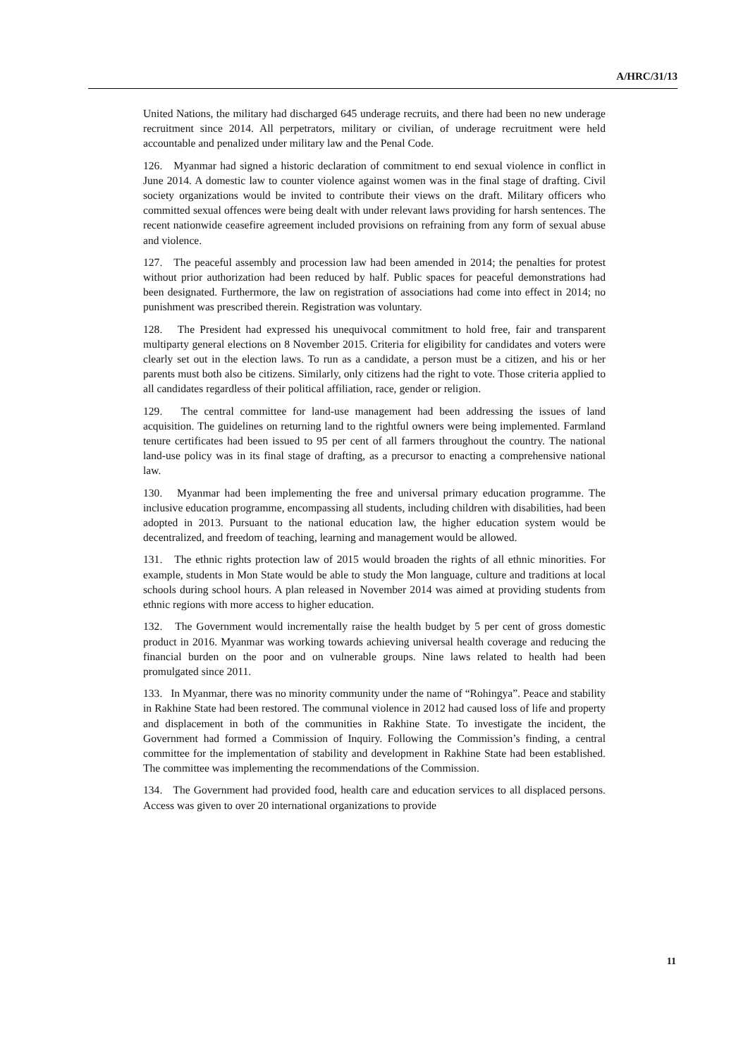A/HRC/31/13
United Nations, the military had discharged 645 underage recruits, and there had been no new underage recruitment since 2014. All perpetrators, military or civilian, of underage recruitment were held accountable and penalized under military law and the Penal Code.
126. Myanmar had signed a historic declaration of commitment to end sexual violence in conflict in June 2014. A domestic law to counter violence against women was in the final stage of drafting. Civil society organizations would be invited to contribute their views on the draft. Military officers who committed sexual offences were being dealt with under relevant laws providing for harsh sentences. The recent nationwide ceasefire agreement included provisions on refraining from any form of sexual abuse and violence.
127. The peaceful assembly and procession law had been amended in 2014; the penalties for protest without prior authorization had been reduced by half. Public spaces for peaceful demonstrations had been designated. Furthermore, the law on registration of associations had come into effect in 2014; no punishment was prescribed therein. Registration was voluntary.
128. The President had expressed his unequivocal commitment to hold free, fair and transparent multiparty general elections on 8 November 2015. Criteria for eligibility for candidates and voters were clearly set out in the election laws. To run as a candidate, a person must be a citizen, and his or her parents must both also be citizens. Similarly, only citizens had the right to vote. Those criteria applied to all candidates regardless of their political affiliation, race, gender or religion.
129. The central committee for land-use management had been addressing the issues of land acquisition. The guidelines on returning land to the rightful owners were being implemented. Farmland tenure certificates had been issued to 95 per cent of all farmers throughout the country. The national land-use policy was in its final stage of drafting, as a precursor to enacting a comprehensive national law.
130. Myanmar had been implementing the free and universal primary education programme. The inclusive education programme, encompassing all students, including children with disabilities, had been adopted in 2013. Pursuant to the national education law, the higher education system would be decentralized, and freedom of teaching, learning and management would be allowed.
131. The ethnic rights protection law of 2015 would broaden the rights of all ethnic minorities. For example, students in Mon State would be able to study the Mon language, culture and traditions at local schools during school hours. A plan released in November 2014 was aimed at providing students from ethnic regions with more access to higher education.
132. The Government would incrementally raise the health budget by 5 per cent of gross domestic product in 2016. Myanmar was working towards achieving universal health coverage and reducing the financial burden on the poor and on vulnerable groups. Nine laws related to health had been promulgated since 2011.
133. In Myanmar, there was no minority community under the name of “Rohingya”. Peace and stability in Rakhine State had been restored. The communal violence in 2012 had caused loss of life and property and displacement in both of the communities in Rakhine State. To investigate the incident, the Government had formed a Commission of Inquiry. Following the Commission’s finding, a central committee for the implementation of stability and development in Rakhine State had been established. The committee was implementing the recommendations of the Commission.
134. The Government had provided food, health care and education services to all displaced persons. Access was given to over 20 international organizations to provide
11